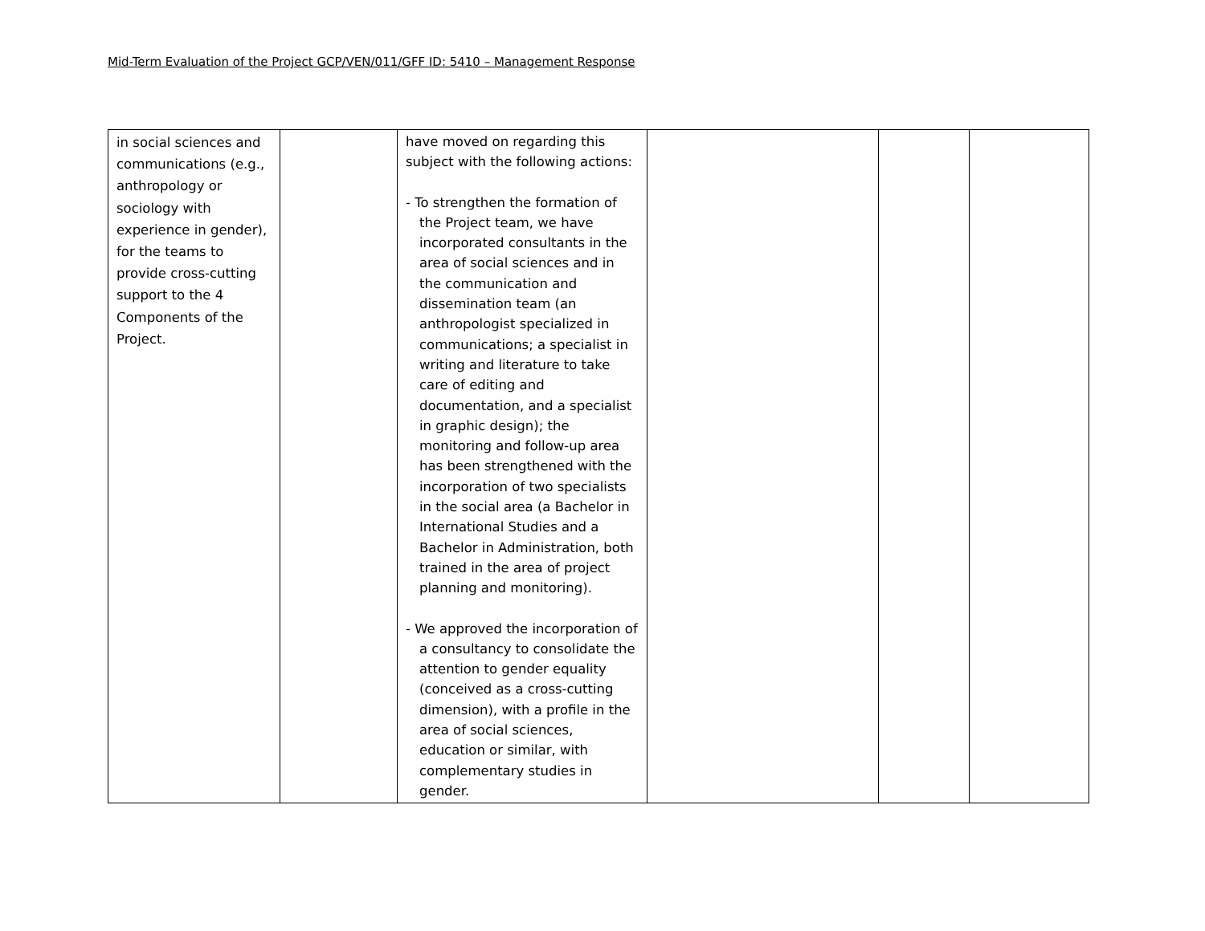Mid-Term Evaluation of the Project GCP/VEN/011/GFF ID: 5410 – Management Response
| in social sciences and communications (e.g., anthropology or sociology with experience in gender), for the teams to provide cross-cutting support to the 4 Components of the Project. | | have moved on regarding this subject with the following actions: - To strengthen the formation of the Project team, we have incorporated consultants in the area of social sciences and in the communication and dissemination team (an anthropologist specialized in communications; a specialist in writing and literature to take care of editing and documentation, and a specialist in graphic design); the monitoring and follow-up area has been strengthened with the incorporation of two specialists in the social area (a Bachelor in International Studies and a Bachelor in Administration, both trained in the area of project planning and monitoring). - We approved the incorporation of a consultancy to consolidate the attention to gender equality (conceived as a cross-cutting dimension), with a profile in the area of social sciences, education or similar, with complementary studies in gender. | | | |